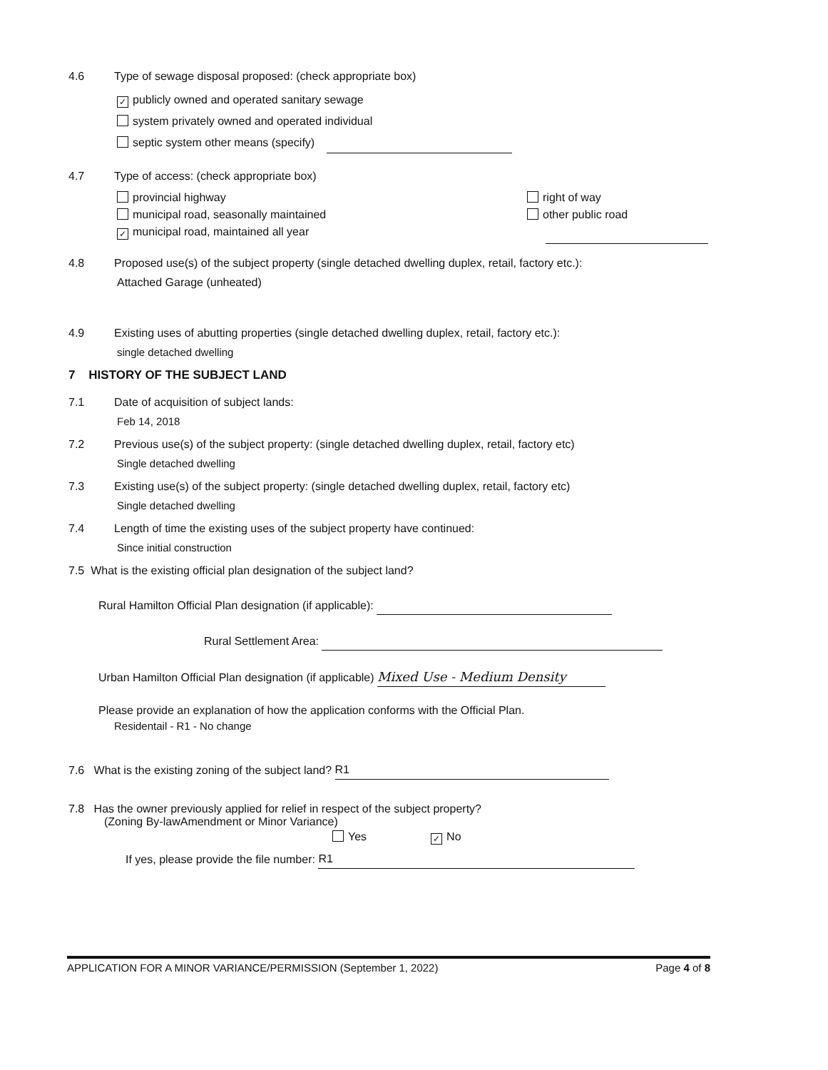4.6 Type of sewage disposal proposed: (check appropriate box)
✓ publicly owned and operated sanitary sewage
system privately owned and operated individual
septic system other means (specify)
4.7 Type of access: (check appropriate box)
provincial highway
municipal road, seasonally maintained
✓ municipal road, maintained all year
right of way
other public road
4.8 Proposed use(s) of the subject property (single detached dwelling duplex, retail, factory etc.):
Attached Garage (unheated)
4.9 Existing uses of abutting properties (single detached dwelling duplex, retail, factory etc.):
single detached dwelling
7 HISTORY OF THE SUBJECT LAND
7.1 Date of acquisition of subject lands:
Feb 14, 2018
7.2 Previous use(s) of the subject property: (single detached dwelling duplex, retail, factory etc)
Single detached dwelling
7.3 Existing use(s) of the subject property: (single detached dwelling duplex, retail, factory etc)
Single detached dwelling
7.4 Length of time the existing uses of the subject property have continued:
Since initial construction
7.5 What is the existing official plan designation of the subject land?
Rural Hamilton Official Plan designation (if applicable):
Rural Settlement Area:
Urban Hamilton Official Plan designation (if applicable) Mixed Use - Medium Density
Please provide an explanation of how the application conforms with the Official Plan.
Residentail - R1 - No change
7.6 What is the existing zoning of the subject land? R1
7.8 Has the owner previously applied for relief in respect of the subject property?
(Zoning By-lawAmendment or Minor Variance)
Yes ✓ No
If yes, please provide the file number: R1
APPLICATION FOR A MINOR VARIANCE/PERMISSION (September 1, 2022) Page 4 of 8